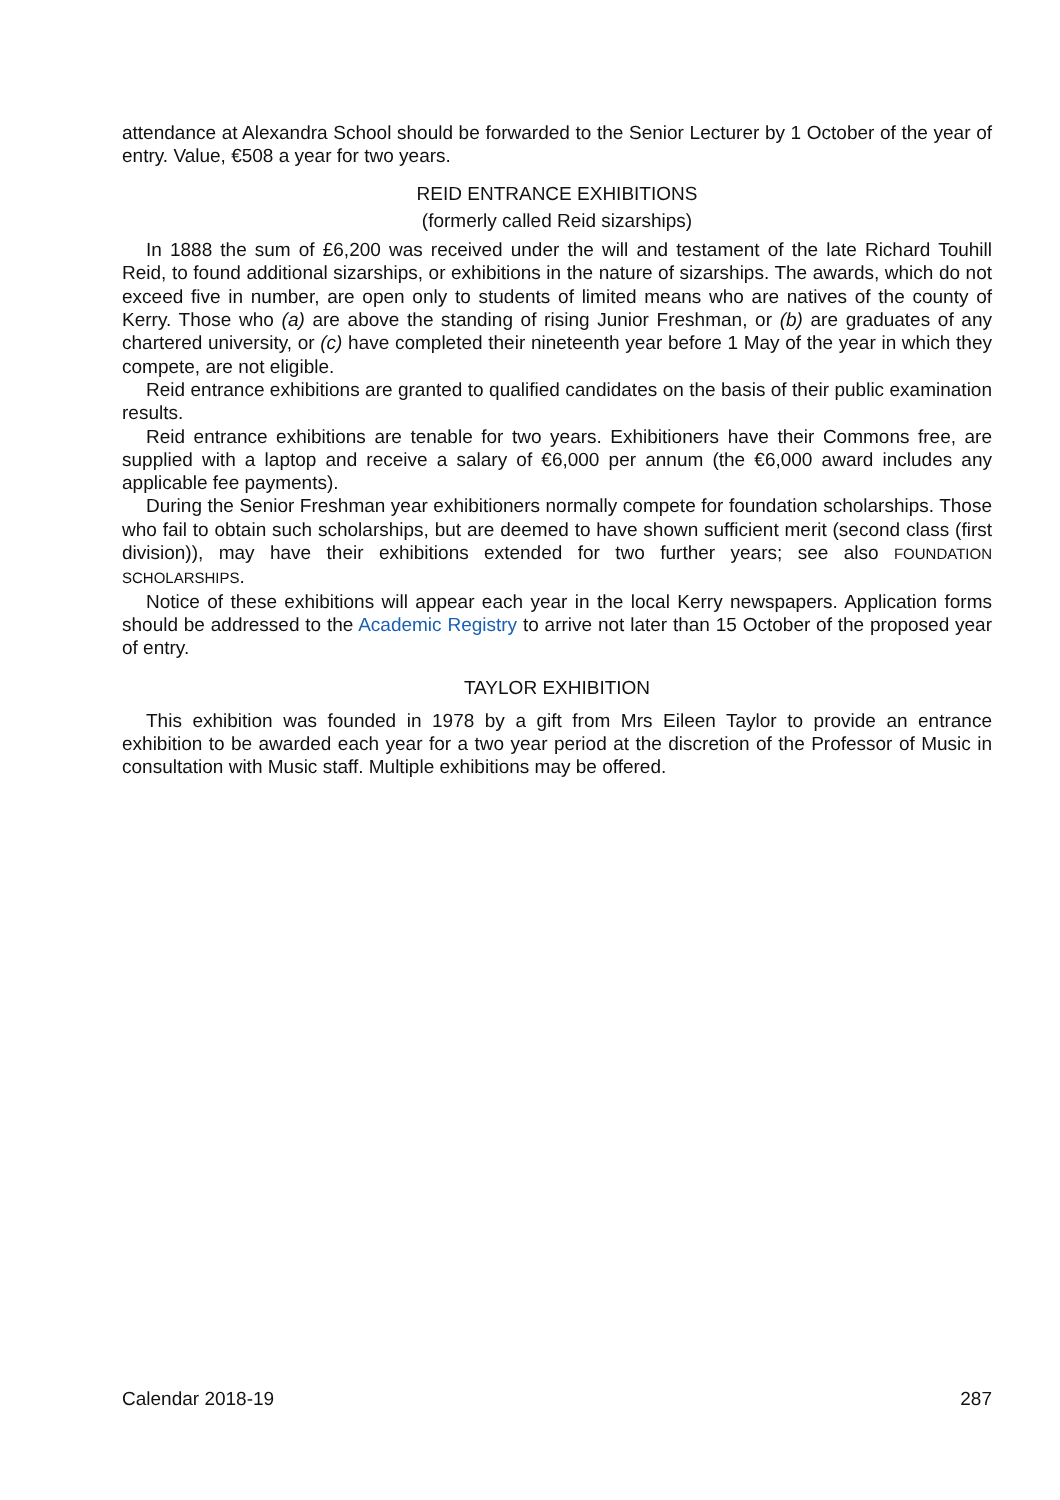attendance at Alexandra School should be forwarded to the Senior Lecturer by 1 October of the year of entry. Value, €508 a year for two years.
REID ENTRANCE EXHIBITIONS
(formerly called Reid sizarships)
In 1888 the sum of £6,200 was received under the will and testament of the late Richard Touhill Reid, to found additional sizarships, or exhibitions in the nature of sizarships. The awards, which do not exceed five in number, are open only to students of limited means who are natives of the county of Kerry. Those who (a) are above the standing of rising Junior Freshman, or (b) are graduates of any chartered university, or (c) have completed their nineteenth year before 1 May of the year in which they compete, are not eligible.
Reid entrance exhibitions are granted to qualified candidates on the basis of their public examination results.
Reid entrance exhibitions are tenable for two years. Exhibitioners have their Commons free, are supplied with a laptop and receive a salary of €6,000 per annum (the €6,000 award includes any applicable fee payments).
During the Senior Freshman year exhibitioners normally compete for foundation scholarships. Those who fail to obtain such scholarships, but are deemed to have shown sufficient merit (second class (first division)), may have their exhibitions extended for two further years; see also FOUNDATION SCHOLARSHIPS.
Notice of these exhibitions will appear each year in the local Kerry newspapers. Application forms should be addressed to the Academic Registry to arrive not later than 15 October of the proposed year of entry.
TAYLOR EXHIBITION
This exhibition was founded in 1978 by a gift from Mrs Eileen Taylor to provide an entrance exhibition to be awarded each year for a two year period at the discretion of the Professor of Music in consultation with Music staff. Multiple exhibitions may be offered.
Calendar 2018-19 287